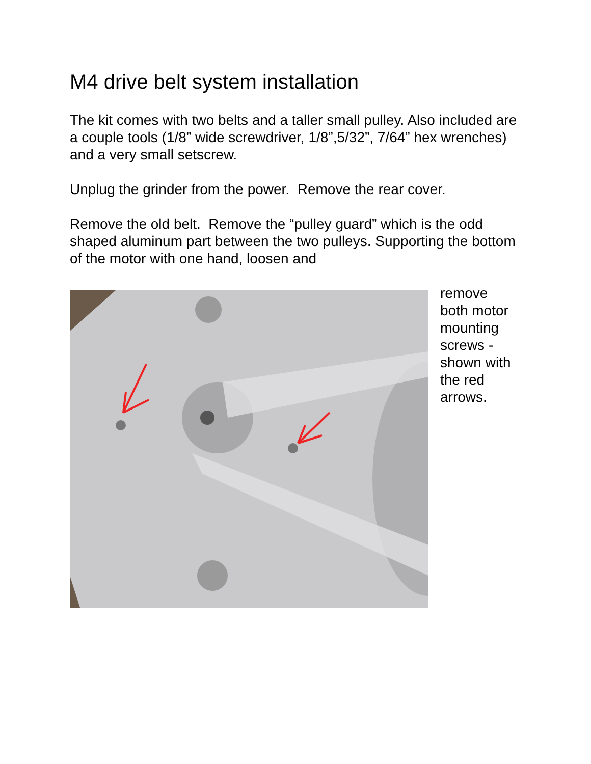M4 drive belt system installation
The kit comes with two belts and a taller small pulley. Also included are a couple tools (1/8” wide screwdriver, 1/8”,5/32”, 7/64” hex wrenches) and a very small setscrew.
Unplug the grinder from the power. Remove the rear cover.
Remove the old belt. Remove the “pulley guard” which is the odd shaped aluminum part between the two pulleys. Supporting the bottom of the motor with one hand, loosen and
remove
both motor
mounting
screws -
shown with
the red
arrows.